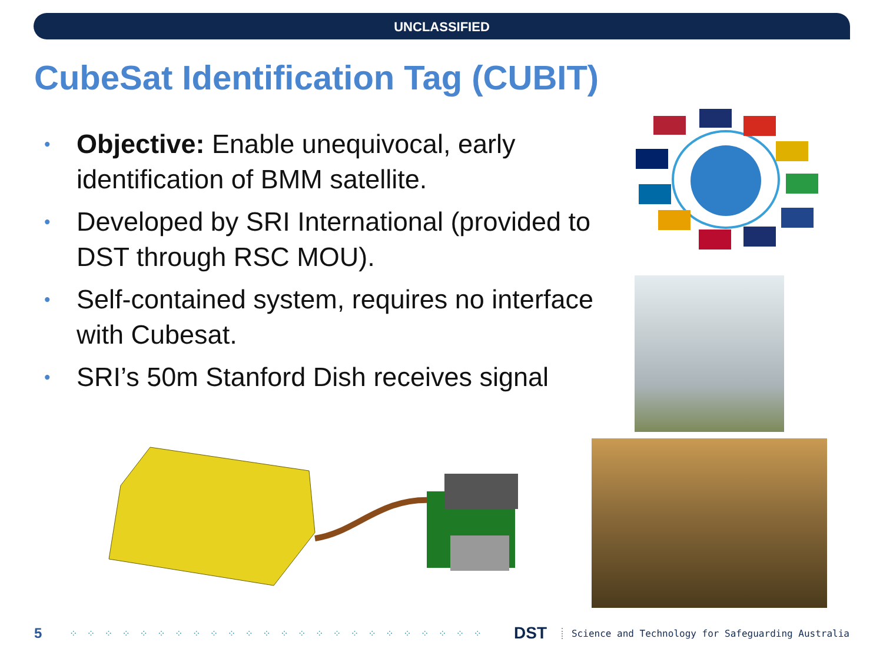UNCLASSIFIED
CubeSat Identification Tag (CUBIT)
• Objective: Enable unequivocal, early identification of BMM satellite.
• Developed by SRI International (provided to DST through RSC MOU).
• Self-contained system, requires no interface with Cubesat.
• SRI’s 50m Stanford Dish receives signal
5 ⁘ ⁘ ⁘ ⁘ ⁘ ⁘ ⁘ ⁘ ⁘ ⁘ ⁘ ⁘ ⁘ ⁘ ⁘ ⁘ ⁘ ⁘ ⁘ ⁘ ⁘ ⁘ ⁘ ⁘ DST Science and Technology for Safeguarding Australia